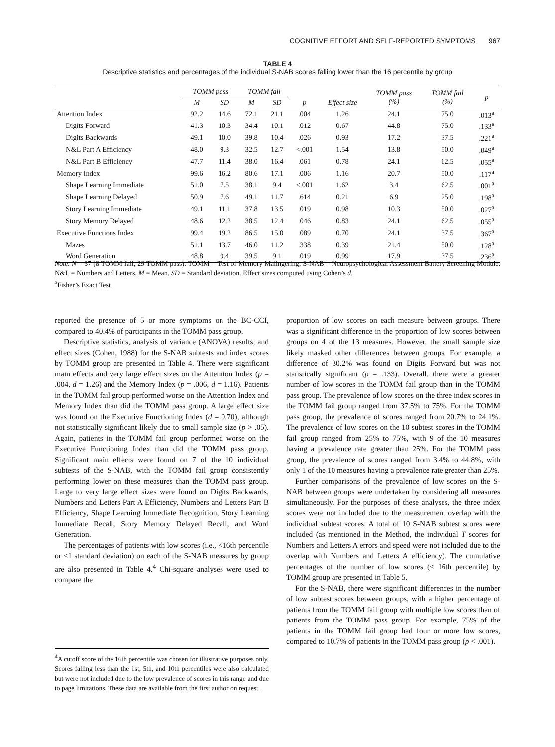COGNITIVE EFFORT AND SELF-REPORTED SYMPTOMS 967
TABLE 4
Descriptive statistics and percentages of the individual S-NAB scores falling lower than the 16 percentile by group
| | TOMM pass | | TOMM fail | | | | TOMM pass (%) | TOMM fail (%) | p |
| --- | --- | --- | --- | --- | --- | --- | --- | --- | --- |
| | M | SD | M | SD | p | Effect size | | | |
| Attention Index | 92.2 | 14.6 | 72.1 | 21.1 | .004 | 1.26 | 24.1 | 75.0 | .013<sup>a</sup> |
| Digits Forward | 41.3 | 10.3 | 34.4 | 10.1 | .012 | 0.67 | 44.8 | 75.0 | .133<sup>a</sup> |
| Digits Backwards | 49.1 | 10.0 | 39.8 | 10.4 | .026 | 0.93 | 17.2 | 37.5 | .221<sup>a</sup> |
| N&L Part A Efficiency | 48.0 | 9.3 | 32.5 | 12.7 | <.001 | 1.54 | 13.8 | 50.0 | .049<sup>a</sup> |
| N&L Part B Efficiency | 47.7 | 11.4 | 38.0 | 16.4 | .061 | 0.78 | 24.1 | 62.5 | .055<sup>a</sup> |
| Memory Index | 99.6 | 16.2 | 80.6 | 17.1 | .006 | 1.16 | 20.7 | 50.0 | .117<sup>a</sup> |
| Shape Learning Immediate | 51.0 | 7.5 | 38.1 | 9.4 | <.001 | 1.62 | 3.4 | 62.5 | .001<sup>a</sup> |
| Shape Learning Delayed | 50.9 | 7.6 | 49.1 | 11.7 | .614 | 0.21 | 6.9 | 25.0 | .198<sup>a</sup> |
| Story Learning Immediate | 49.1 | 11.1 | 37.8 | 13.5 | .019 | 0.98 | 10.3 | 50.0 | .027<sup>a</sup> |
| Story Memory Delayed | 48.6 | 12.2 | 38.5 | 12.4 | .046 | 0.83 | 24.1 | 62.5 | .055<sup>a</sup> |
| Executive Functions Index | 99.4 | 19.2 | 86.5 | 15.0 | .089 | 0.70 | 24.1 | 37.5 | .367<sup>a</sup> |
| Mazes | 51.1 | 13.7 | 46.0 | 11.2 | .338 | 0.39 | 21.4 | 50.0 | .128<sup>a</sup> |
| Word Generation | 48.8 | 9.4 | 39.5 | 9.1 | .019 | 0.99 | 17.9 | 37.5 | .236<sup>a</sup> |
Note. N = 37 (8 TOMM fail, 29 TOMM pass). TOMM = Test of Memory Malingering; S-NAB = Neuropsychological Assessment Battery Screening Module. N&L = Numbers and Letters. M = Mean. SD = Standard deviation. Effect sizes computed using Cohen’s d.
<sup>a</sup> Fisher’s Exact Test.
reported the presence of 5 or more symptoms on the BC-CCI, compared to 40.4% of participants in the TOMM pass group.
Descriptive statistics, analysis of variance (ANOVA) results, and effect sizes (Cohen, 1988) for the S-NAB subtests and index scores by TOMM group are presented in Table 4. There were significant main effects and very large effect sizes on the Attention Index (p = .004, d = 1.26) and the Memory Index (p = .006, d = 1.16). Patients in the TOMM fail group performed worse on the Attention Index and Memory Index than did the TOMM pass group. A large effect size was found on the Executive Functioning Index (d = 0.70), although not statistically significant likely due to small sample size (p > .05). Again, patients in the TOMM fail group performed worse on the Executive Functioning Index than did the TOMM pass group. Significant main effects were found on 7 of the 10 individual subtests of the S-NAB, with the TOMM fail group consistently performing lower on these measures than the TOMM pass group. Large to very large effect sizes were found on Digits Backwards, Numbers and Letters Part A Efficiency, Numbers and Letters Part B Efficiency, Shape Learning Immediate Recognition, Story Learning Immediate Recall, Story Memory Delayed Recall, and Word Generation.
The percentages of patients with low scores (i.e., <16th percentile or <1 standard deviation) on each of the S-NAB measures by group are also presented in Table 4.<sup>4</sup> Chi-square analyses were used to compare the
<sup>4</sup> A cutoff score of the 16th percentile was chosen for illustrative purposes only. Scores falling less than the 1st, 5th, and 10th percentiles were also calculated but were not included due to the low prevalence of scores in this range and due to page limitations. These data are available from the first author on request.
proportion of low scores on each measure between groups. There was a significant difference in the proportion of low scores between groups on 4 of the 13 measures. However, the small sample size likely masked other differences between groups. For example, a difference of 30.2% was found on Digits Forward but was not statistically significant (p = .133). Overall, there were a greater number of low scores in the TOMM fail group than in the TOMM pass group. The prevalence of low scores on the three index scores in the TOMM fail group ranged from 37.5% to 75%. For the TOMM pass group, the prevalence of scores ranged from 20.7% to 24.1%. The prevalence of low scores on the 10 subtest scores in the TOMM fail group ranged from 25% to 75%, with 9 of the 10 measures having a prevalence rate greater than 25%. For the TOMM pass group, the prevalence of scores ranged from 3.4% to 44.8%, with only 1 of the 10 measures having a prevalence rate greater than 25%.
Further comparisons of the prevalence of low scores on the S-NAB between groups were undertaken by considering all measures simultaneously. For the purposes of these analyses, the three index scores were not included due to the measurement overlap with the individual subtest scores. A total of 10 S-NAB subtest scores were included (as mentioned in the Method, the individual T scores for Numbers and Letters A errors and speed were not included due to the overlap with Numbers and Letters A efficiency). The cumulative percentages of the number of low scores (< 16th percentile) by TOMM group are presented in Table 5.
For the S-NAB, there were significant differences in the number of low subtest scores between groups, with a higher percentage of patients from the TOMM fail group with multiple low scores than of patients from the TOMM pass group. For example, 75% of the patients in the TOMM fail group had four or more low scores, compared to 10.7% of patients in the TOMM pass group (p < .001).